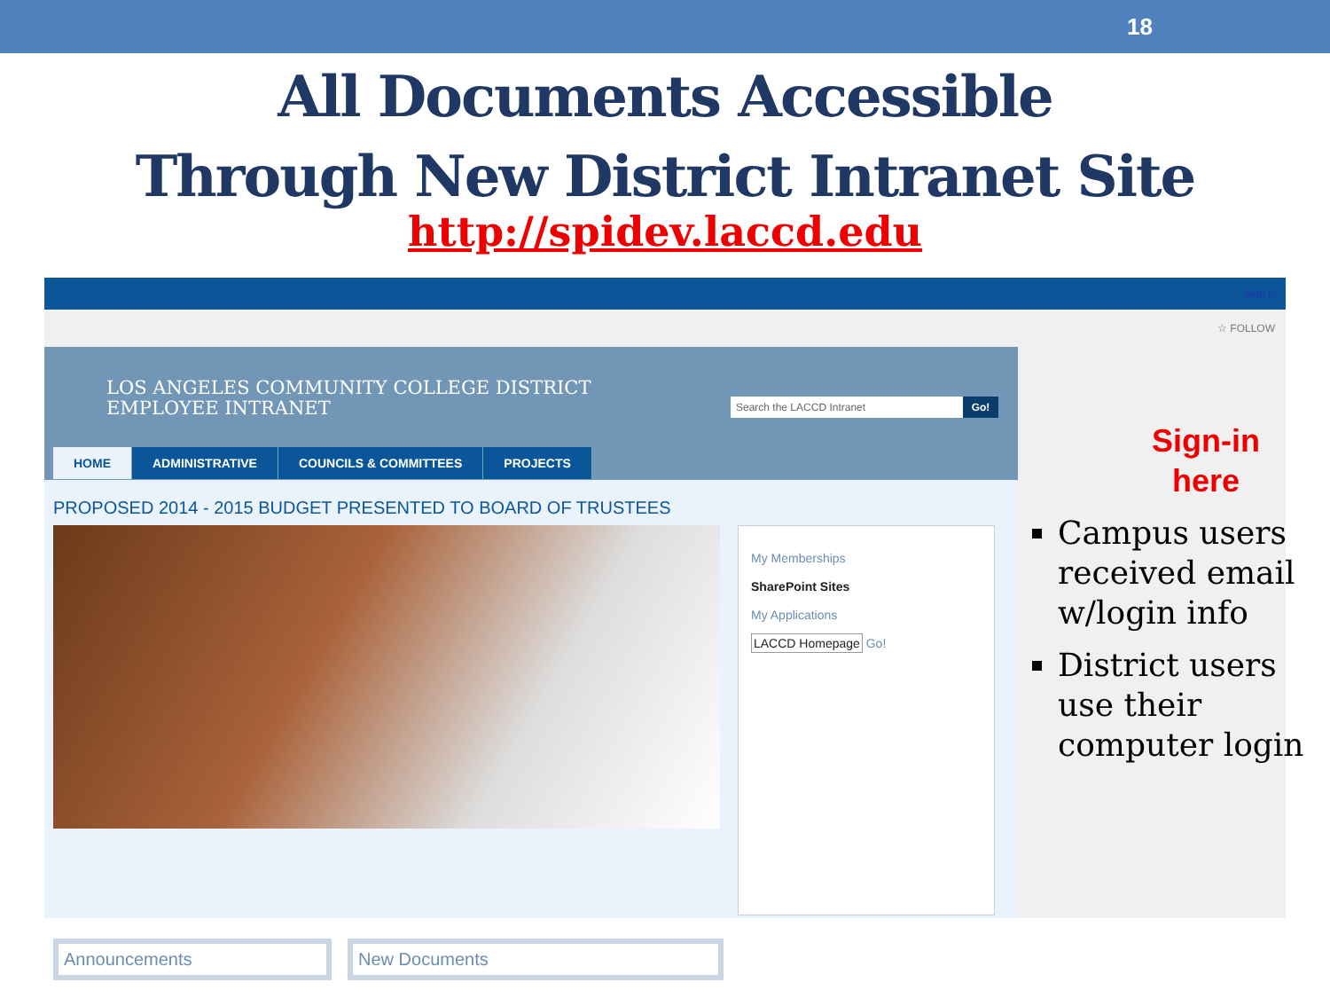18
All Documents Accessible
Through New District Intranet Site
http://spidev.laccd.edu
Sign In
☆ FOLLOW
LOS ANGELES COMMUNITY COLLEGE DISTRICT
EMPLOYEE INTRANET
Search the LACCD Intranet Go!
HOME ADMINISTRATIVE COUNCILS & COMMITTEES PROJECTS
PROPOSED 2014 - 2015 BUDGET PRESENTED TO BOARD OF TRUSTEES
My Memberships
SharePoint Sites
My Applications
LACCD Homepage Go!
Announcements New Documents
Sign-in
here
Campus users received email w/login info
District users use their computer login